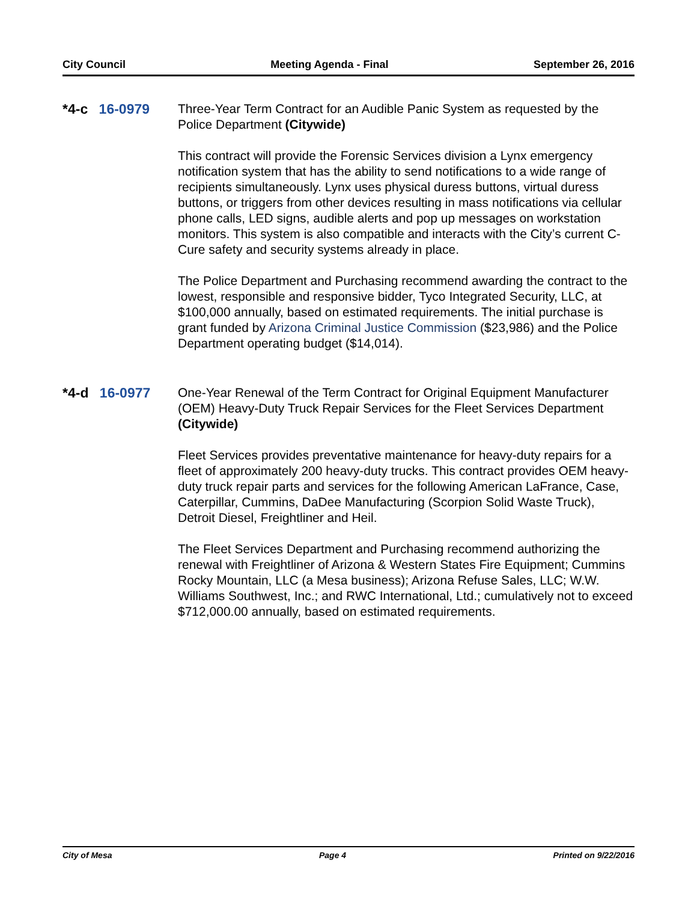City Council Meeting Agenda - Final September 26, 2016
*4-c 16-0979 Three-Year Term Contract for an Audible Panic System as requested by the Police Department (Citywide)
This contract will provide the Forensic Services division a Lynx emergency notification system that has the ability to send notifications to a wide range of recipients simultaneously. Lynx uses physical duress buttons, virtual duress buttons, or triggers from other devices resulting in mass notifications via cellular phone calls, LED signs, audible alerts and pop up messages on workstation monitors. This system is also compatible and interacts with the City’s current C-Cure safety and security systems already in place.
The Police Department and Purchasing recommend awarding the contract to the lowest, responsible and responsive bidder, Tyco Integrated Security, LLC, at $100,000 annually, based on estimated requirements. The initial purchase is grant funded by Arizona Criminal Justice Commission ($23,986) and the Police Department operating budget ($14,014).
*4-d 16-0977 One-Year Renewal of the Term Contract for Original Equipment Manufacturer (OEM) Heavy-Duty Truck Repair Services for the Fleet Services Department (Citywide)
Fleet Services provides preventative maintenance for heavy-duty repairs for a fleet of approximately 200 heavy-duty trucks. This contract provides OEM heavy-duty truck repair parts and services for the following American LaFrance, Case, Caterpillar, Cummins, DaDee Manufacturing (Scorpion Solid Waste Truck), Detroit Diesel, Freightliner and Heil.
The Fleet Services Department and Purchasing recommend authorizing the renewal with Freightliner of Arizona & Western States Fire Equipment; Cummins Rocky Mountain, LLC (a Mesa business); Arizona Refuse Sales, LLC; W.W. Williams Southwest, Inc.; and RWC International, Ltd.; cumulatively not to exceed $712,000.00 annually, based on estimated requirements.
City of Mesa Page 4 Printed on 9/22/2016